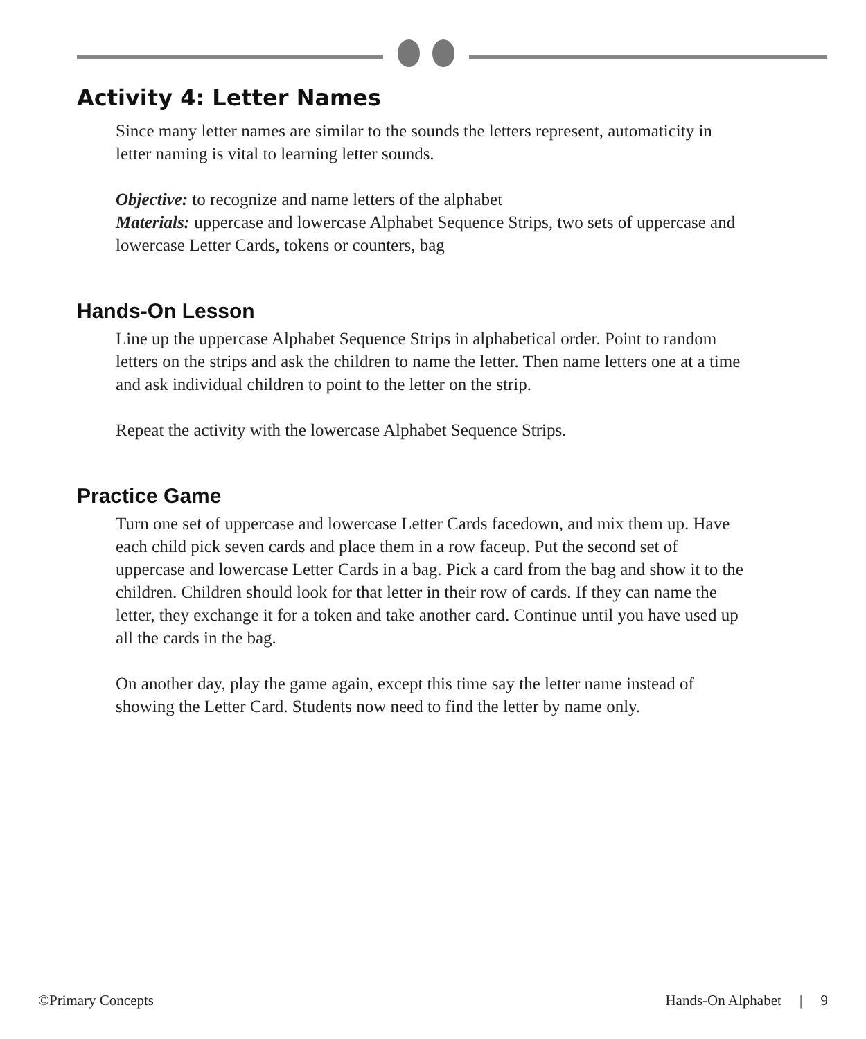Activity 4: Letter Names
Since many letter names are similar to the sounds the letters represent, automaticity in letter naming is vital to learning letter sounds.
Objective: to recognize and name letters of the alphabet
Materials: uppercase and lowercase Alphabet Sequence Strips, two sets of uppercase and lowercase Letter Cards, tokens or counters, bag
Hands-On Lesson
Line up the uppercase Alphabet Sequence Strips in alphabetical order. Point to random letters on the strips and ask the children to name the letter. Then name letters one at a time and ask individual children to point to the letter on the strip.
Repeat the activity with the lowercase Alphabet Sequence Strips.
Practice Game
Turn one set of uppercase and lowercase Letter Cards facedown, and mix them up. Have each child pick seven cards and place them in a row faceup. Put the second set of uppercase and lowercase Letter Cards in a bag. Pick a card from the bag and show it to the children. Children should look for that letter in their row of cards. If they can name the letter, they exchange it for a token and take another card. Continue until you have used up all the cards in the bag.
On another day, play the game again, except this time say the letter name instead of showing the Letter Card. Students now need to find the letter by name only.
©Primary Concepts Hands-On Alphabet | 9